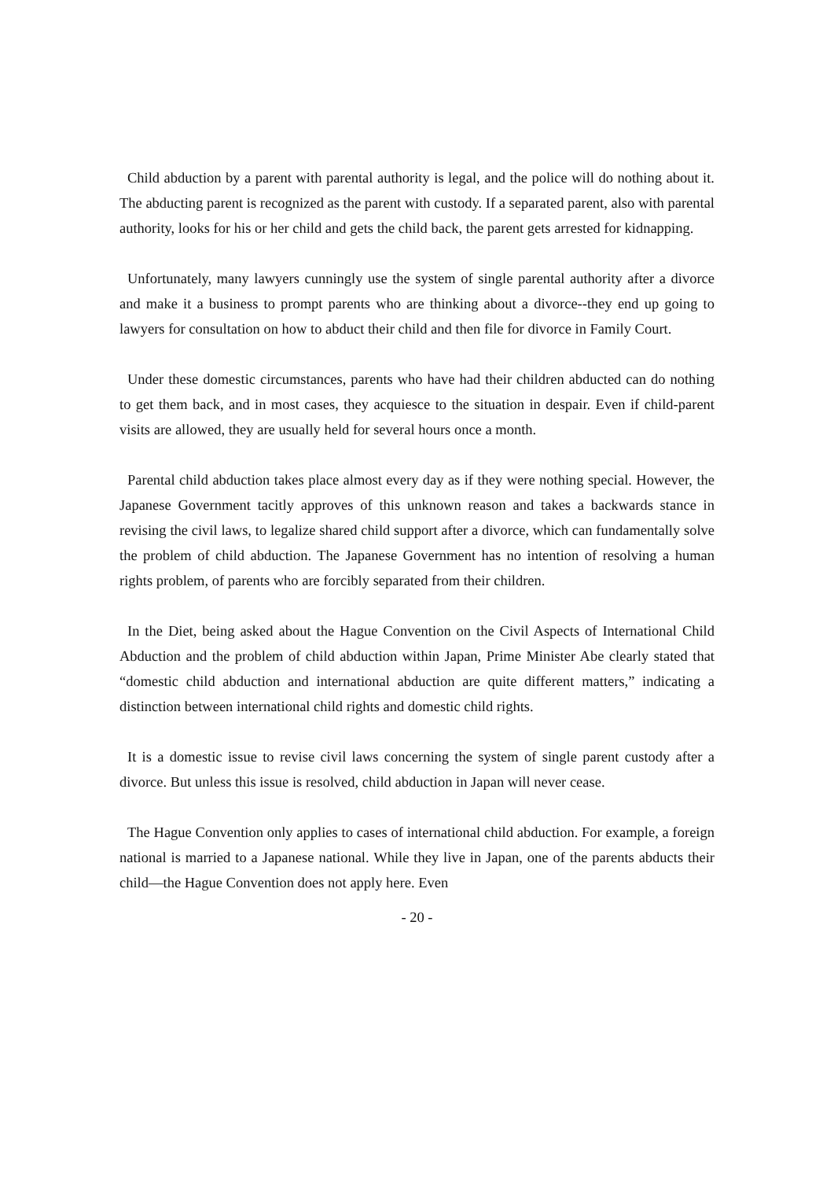Child abduction by a parent with parental authority is legal, and the police will do nothing about it. The abducting parent is recognized as the parent with custody. If a separated parent, also with parental authority, looks for his or her child and gets the child back, the parent gets arrested for kidnapping.
Unfortunately, many lawyers cunningly use the system of single parental authority after a divorce and make it a business to prompt parents who are thinking about a divorce--they end up going to lawyers for consultation on how to abduct their child and then file for divorce in Family Court.
Under these domestic circumstances, parents who have had their children abducted can do nothing to get them back, and in most cases, they acquiesce to the situation in despair. Even if child-parent visits are allowed, they are usually held for several hours once a month.
Parental child abduction takes place almost every day as if they were nothing special. However, the Japanese Government tacitly approves of this unknown reason and takes a backwards stance in revising the civil laws, to legalize shared child support after a divorce, which can fundamentally solve the problem of child abduction. The Japanese Government has no intention of resolving a human rights problem, of parents who are forcibly separated from their children.
In the Diet, being asked about the Hague Convention on the Civil Aspects of International Child Abduction and the problem of child abduction within Japan, Prime Minister Abe clearly stated that “domestic child abduction and international abduction are quite different matters,” indicating a distinction between international child rights and domestic child rights.
It is a domestic issue to revise civil laws concerning the system of single parent custody after a divorce. But unless this issue is resolved, child abduction in Japan will never cease.
The Hague Convention only applies to cases of international child abduction. For example, a foreign national is married to a Japanese national. While they live in Japan, one of the parents abducts their child—the Hague Convention does not apply here. Even
- 20 -